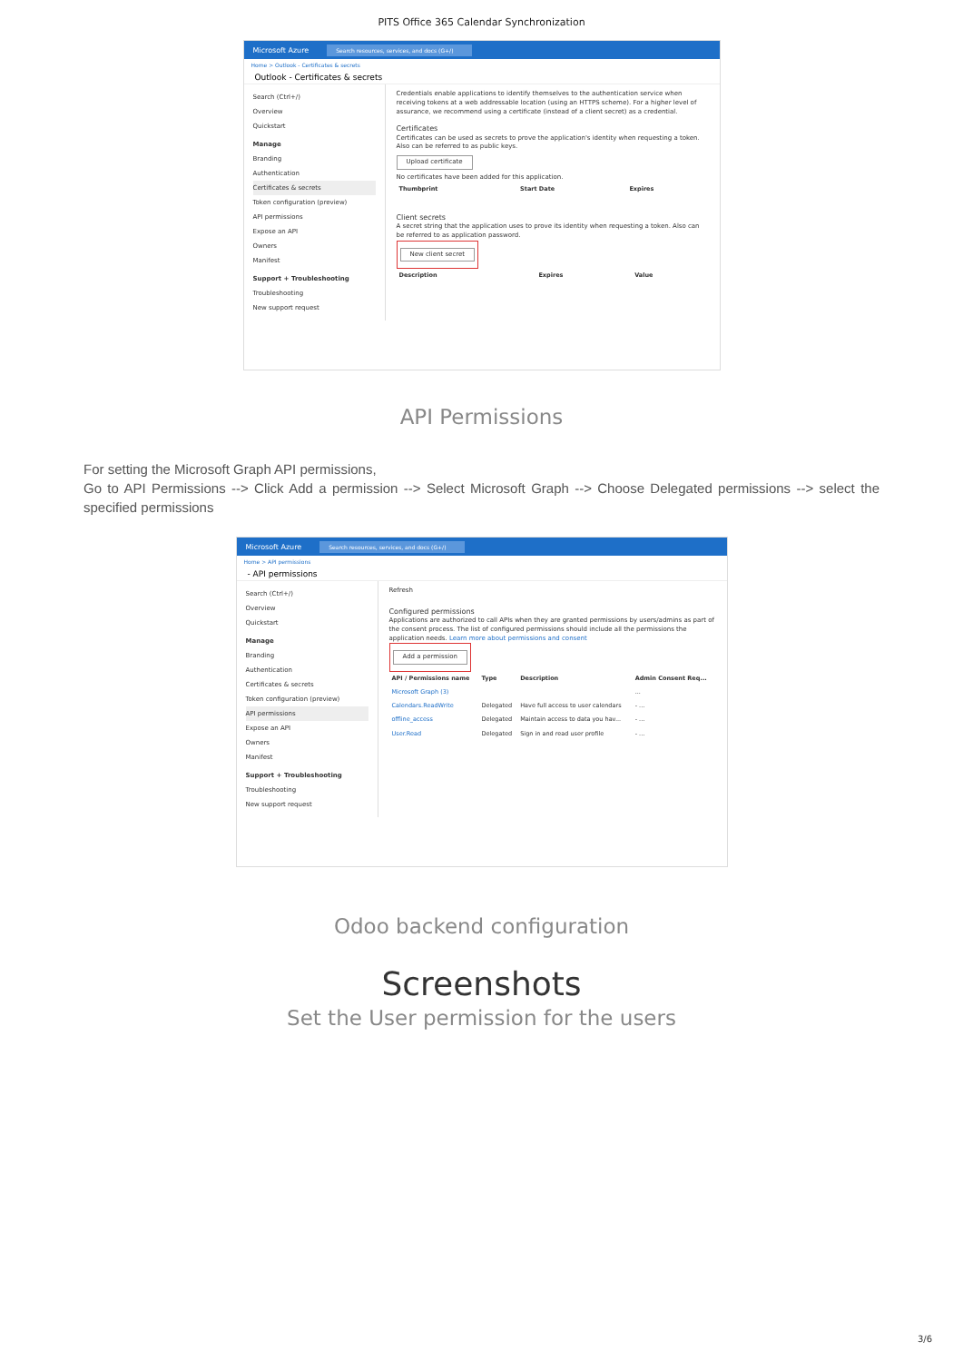PITS Office 365 Calendar Synchronization
Microsoft Azure Search resources, services, and docs (G+/)
Home > Outlook - Certificates & secrets
Outlook - Certificates & secrets
Search (Ctrl+/)
Overview
Quickstart
Manage
Branding
Authentication
Certificates & secrets
Token configuration (preview)
API permissions
Expose an API
Owners
Manifest
Support + Troubleshooting
Troubleshooting
New support request
Credentials enable applications to identify themselves to the authentication service when receiving tokens at a web addressable location (using an HTTPS scheme). For a higher level of assurance, we recommend using a certificate (instead of a client secret) as a credential.
Certificates
Certificates can be used as secrets to prove the application's identity when requesting a token. Also can be referred to as public keys.
Upload certificate
No certificates have been added for this application.
| Thumbprint | Start Date | Expires |
| --- | --- | --- |
Client secrets
A secret string that the application uses to prove its identity when requesting a token. Also can be referred to as application password.
New client secret
| Description | Expires | Value |
| --- | --- | --- |
API Permissions
For setting the Microsoft Graph API permissions,
Go to API Permissions --> Click Add a permission --> Select Microsoft Graph --> Choose Delegated permissions --> select the specified permissions
Microsoft Azure Search resources, services, and docs (G+/)
Home > API permissions
- API permissions
Search (Ctrl+/)
Overview
Quickstart
Manage
Branding
Authentication
Certificates & secrets
Token configuration (preview)
API permissions
Expose an API
Owners
Manifest
Support + Troubleshooting
Troubleshooting
New support request
Refresh
Configured permissions
Applications are authorized to call APIs when they are granted permissions by users/admins as part of the consent process. The list of configured permissions should include all the permissions the application needs. Learn more about permissions and consent
Add a permission
| API / Permissions name | Type | Description | Admin Consent Req... |
| --- | --- | --- | --- |
| Microsoft Graph (3) | | | ... |
| Calendars.ReadWrite | Delegated | Have full access to user calendars | - ... |
| offline_access | Delegated | Maintain access to data you hav... | - ... |
| User.Read | Delegated | Sign in and read user profile | - ... |
Odoo backend configuration
Screenshots
Set the User permission for the users
3/6